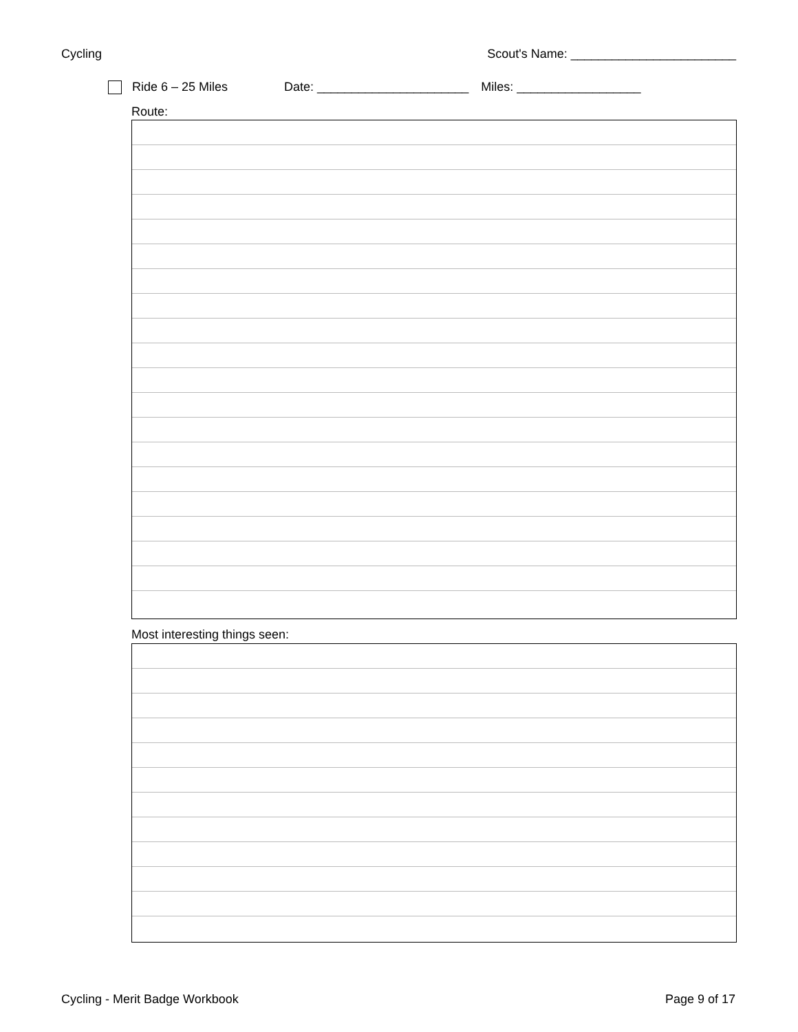Cycling Scout's Name: ________________________
Ride 6 – 25 Miles Date: ______________________ Miles: __________________
Route:
Most interesting things seen:
Cycling - Merit Badge Workbook Page 9 of 17